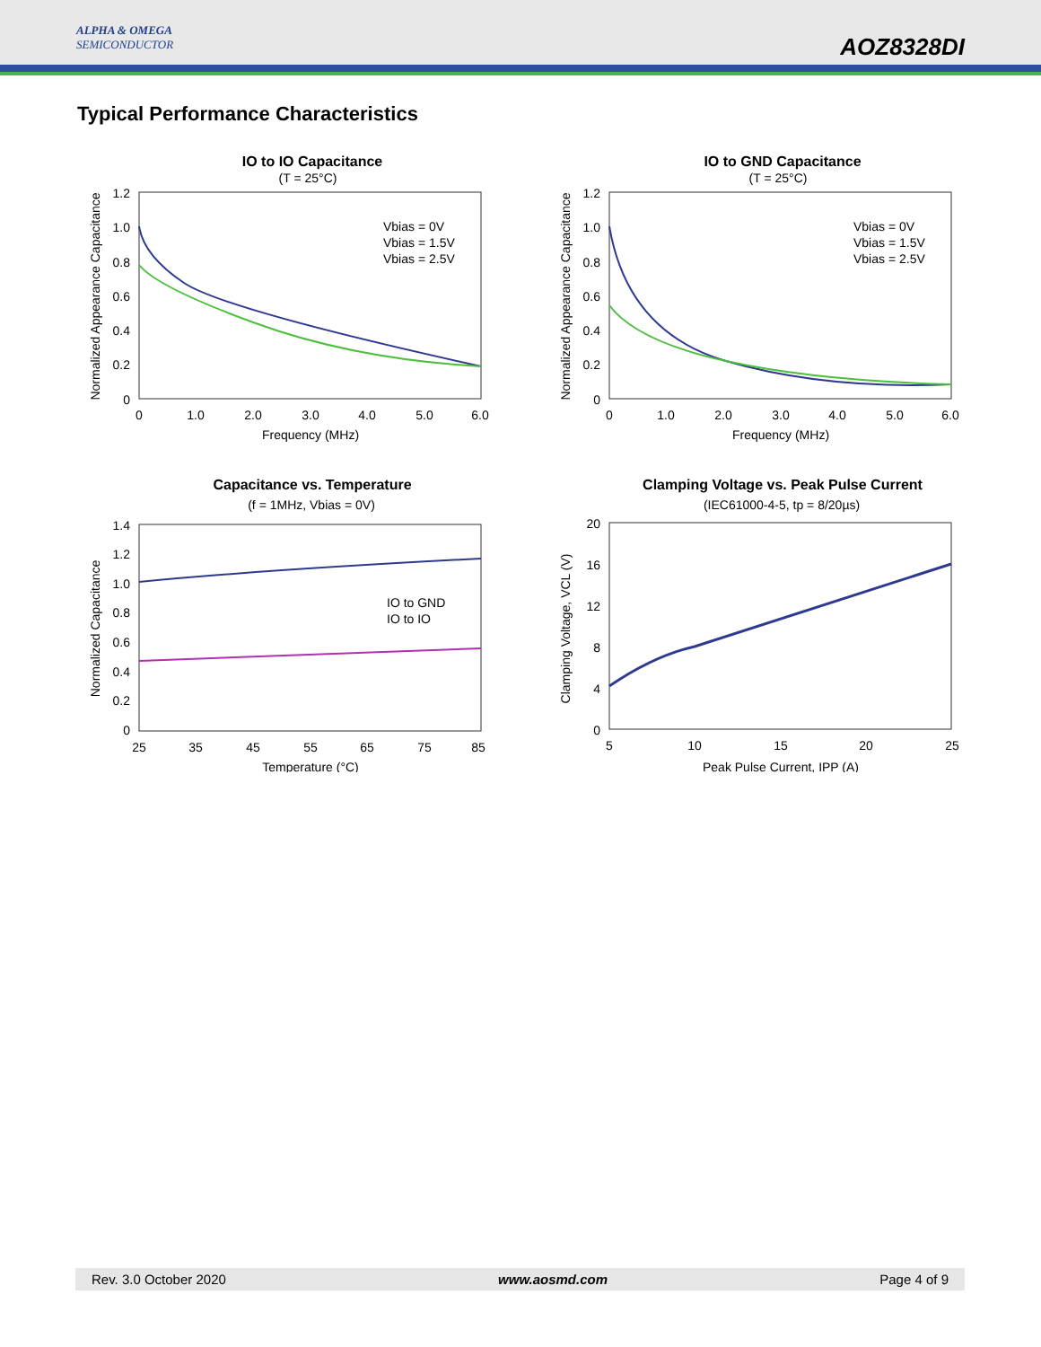ALPHA & OMEGA
SEMICONDUCTOR
AOZ8328DI
Typical Performance Characteristics
IO to IO Capacitance
(T = 25°C)
1.2
1.0
0.8
0.6
0.4
0.2
0
0
1.0
2.0
3.0
4.0
5.0
6.0
Frequency (MHz)
Normalized Appearance Capacitance
Vbias = 0V
Vbias = 1.5V
Vbias = 2.5V
IO to GND Capacitance
(T = 25°C)
1.2
1.0
0.8
0.6
0.4
0.2
0
0
1.0
2.0
3.0
4.0
5.0
6.0
Frequency (MHz)
Normalized Appearance Capacitance
Vbias = 0V
Vbias = 1.5V
Vbias = 2.5V
Capacitance vs. Temperature
(f = 1MHz, Vbias = 0V)
1.4
1.2
1.0
0.8
0.6
0.4
0.2
0
25
35
45
55
65
75
85
Temperature (°C)
Normalized Capacitance
IO to GND
IO to IO
Clamping Voltage vs. Peak Pulse Current
(IEC61000-4-5, tp = 8/20µs)
20
16
12
8
4
0
5
10
15
20
25
Peak Pulse Current, IPP (A)
Clamping Voltage, VCL (V)
Rev. 3.0 October 2020 www.aosmd.com Page 4 of 9